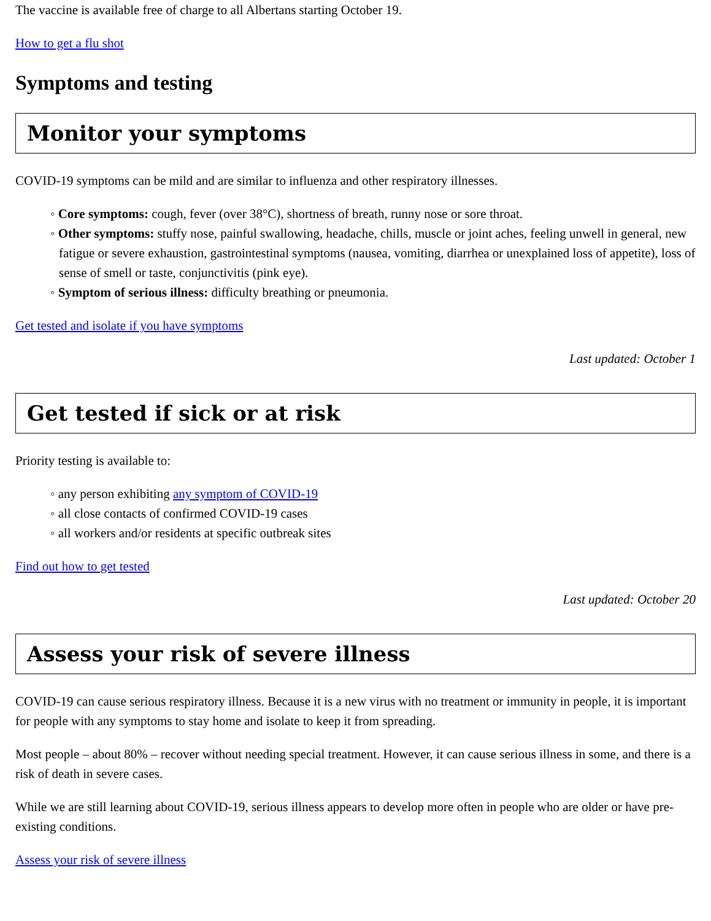The vaccine is available free of charge to all Albertans starting October 19.
How to get a flu shot
Symptoms and testing
Monitor your symptoms
COVID-19 symptoms can be mild and are similar to influenza and other respiratory illnesses.
◦ Core symptoms: cough, fever (over 38°C), shortness of breath, runny nose or sore throat.
◦ Other symptoms: stuffy nose, painful swallowing, headache, chills, muscle or joint aches, feeling unwell in general, new fatigue or severe exhaustion, gastrointestinal symptoms (nausea, vomiting, diarrhea or unexplained loss of appetite), loss of sense of smell or taste, conjunctivitis (pink eye).
◦ Symptom of serious illness: difficulty breathing or pneumonia.
Get tested and isolate if you have symptoms
Last updated: October 1
Get tested if sick or at risk
Priority testing is available to:
◦ any person exhibiting any symptom of COVID-19
◦ all close contacts of confirmed COVID-19 cases
◦ all workers and/or residents at specific outbreak sites
Find out how to get tested
Last updated: October 20
Assess your risk of severe illness
COVID-19 can cause serious respiratory illness. Because it is a new virus with no treatment or immunity in people, it is important for people with any symptoms to stay home and isolate to keep it from spreading.
Most people – about 80% – recover without needing special treatment. However, it can cause serious illness in some, and there is a risk of death in severe cases.
While we are still learning about COVID-19, serious illness appears to develop more often in people who are older or have pre-existing conditions.
Assess your risk of severe illness